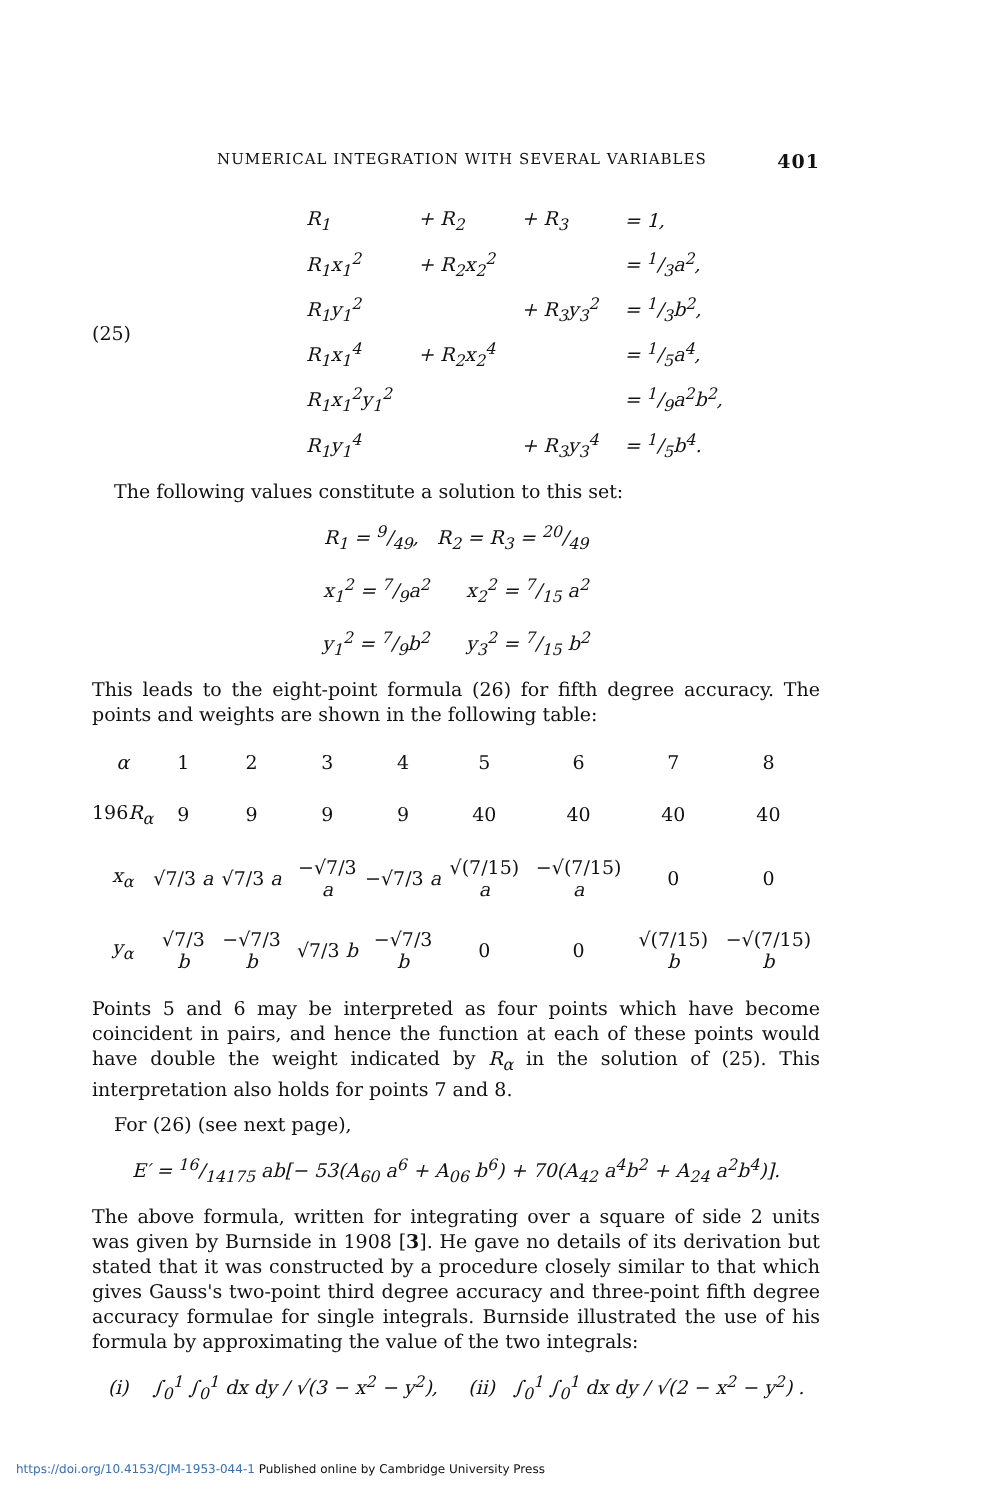NUMERICAL INTEGRATION WITH SEVERAL VARIABLES 401
(25)
| R<sub>1</sub> | + R<sub>2</sub> | + R<sub>3</sub> | = 1, |
| R<sub>1</sub>x<sub>1</sub><sup>2</sup> | + R<sub>2</sub>x<sub>2</sub><sup>2</sup> | | = 1/3a<sup>2</sup>, |
| R<sub>1</sub>y<sub>1</sub><sup>2</sup> | | + R<sub>3</sub>y<sub>3</sub><sup>2</sup> | = 1/3b<sup>2</sup>, |
| R<sub>1</sub>x<sub>1</sub><sup>4</sup> | + R<sub>2</sub>x<sub>2</sub><sup>4</sup> | | = 1/5a<sup>4</sup>, |
| R<sub>1</sub>x<sub>1</sub><sup>2</sup>y<sub>1</sub><sup>2</sup> | | | = 1/9a<sup>2</sup>b<sup>2</sup>, |
| R<sub>1</sub>y<sub>1</sub><sup>4</sup> | | + R<sub>3</sub>y<sub>3</sub><sup>4</sup> | = 1/5b<sup>4</sup>. |
The following values constitute a solution to this set:
R<sub>1</sub> = 9/49, R<sub>2</sub> = R<sub>3</sub> = 20/49
x<sub>1</sub><sup>2</sup> = 7/9a<sup>2</sup> x<sub>2</sub><sup>2</sup> = 7/15 a<sup>2</sup>
y<sub>1</sub><sup>2</sup> = 7/9b<sup>2</sup> y<sub>3</sub><sup>2</sup> = 7/15 b<sup>2</sup>
This leads to the eight-point formula (26) for fifth degree accuracy. The points and weights are shown in the following table:
| α | 1 | 2 | 3 | 4 | 5 | 6 | 7 | 8 |
| 196 R<sub>α</sub> | 9 | 9 | 9 | 9 | 40 | 40 | 40 | 40 |
| x<sub>α</sub> | √7/3 a | √7/3 a | −√7/3 a | −√7/3 a | √(7/15) a | −√(7/15) a | 0 | 0 |
| y<sub>α</sub> | √7/3 b | −√7/3 b | √7/3 b | −√7/3 b | 0 | 0 | √(7/15) b | −√(7/15) b |
Points 5 and 6 may be interpreted as four points which have become coincident in pairs, and hence the function at each of these points would have double the weight indicated by R<sub>α</sub> in the solution of (25). This interpretation also holds for points 7 and 8.
For (26) (see next page),
E′ = 16/14175 ab[− 53(A<sub>60</sub> a<sup>6</sup> + A<sub>06</sub> b<sup>6</sup>) + 70(A<sub>42</sub> a<sup>4</sup>b<sup>2</sup> + A<sub>24</sub> a<sup>2</sup>b<sup>4</sup>)].
The above formula, written for integrating over a square of side 2 units was given by Burnside in 1908 [3]. He gave no details of its derivation but stated that it was constructed by a procedure closely similar to that which gives Gauss's two-point third degree accuracy and three-point fifth degree accuracy formulae for single integrals. Burnside illustrated the use of his formula by approximating the value of the two integrals:
(i) ∫<sub>0</sub><sup>1</sup> ∫<sub>0</sub><sup>1</sup> dx dy / √(3 − x<sup>2</sup> − y<sup>2</sup>), (ii) ∫<sub>0</sub><sup>1</sup> ∫<sub>0</sub><sup>1</sup> dx dy / √(2 − x<sup>2</sup> − y<sup>2</sup>) .
https://doi.org/10.4153/CJM-1953-044-1 Published online by Cambridge University Press